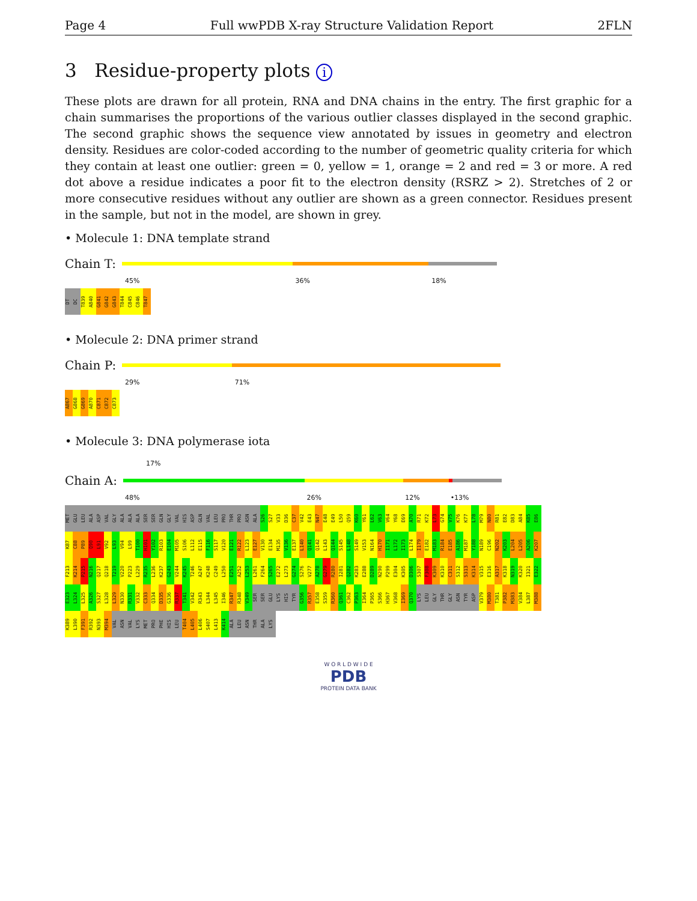Page 4 Full wwPDB X-ray Structure Validation Report 2FLN
3 Residue-property plots i
These plots are drawn for all protein, RNA and DNA chains in the entry. The first graphic for a chain summarises the proportions of the various outlier classes displayed in the second graphic. The second graphic shows the sequence view annotated by issues in geometry and electron density. Residues are color-coded according to the number of geometric quality criteria for which they contain at least one outlier: green = 0, yellow = 1, orange = 2 and red = 3 or more. A red dot above a residue indicates a poor fit to the electron density (RSRZ > 2). Stretches of 2 or more consecutive residues without any outlier are shown as a green connector. Residues present in the sample, but not in the model, are shown in grey.
• Molecule 1: DNA template strand
Chain T:
45% 36% 18%
DT
DC
T839
A840
G841
G842
G843
T844
C845
C846
T847
• Molecule 2: DNA primer strand
Chain P:
29% 71%
A867
G868
G869
A870
C871
C872
C873
• Molecule 3: DNA polymerase iota
17%
Chain A:
48% 26% 12% • 13%
MET
GLU
LEU
ALA
ASP
VAL
GLY
ALA
ALA
ALA
SER
SER
GLN
GLY
VAL
HIS
ASP
GLN
VAL
LEU
PRO
THR
PRO
ASN
ALA
S26
S27
V33
D36
C37
V42
E43
N47
E48
E49
L50
Q59
K60
Y61
L62
V63
V64
Y68
E69
A70
R71
K72
L73
G74
V75
K76
K77
L78
M79
N80
R81
E82
D83
A84
K85
E86
K87
C88
P89
Q90
L91
V92
L93
V94
L99
T100
H101
Y102
R103
E104
M105
S106
L112
E115
F116
S117
V120
E121
R122
L123
E127
V130
E134
M135
V136
E137
L140
Q141
Q142
L143
Q144
S145
L148
S149
V153
N164
H170
I171
L172
I173
L174
I179
E182
M183
R184
E185
A186
M187
Y188
N189
C196
N202
K203
L204
L205
A206
K207
F213
K214
P215
N216
Q217
Q218
T219
V220
P223
L229
R235
L236
K237
G243
V244
K245
T246
A247
K248
C249
L250
E251
A252
L253
L261
F264
S265
E272
L273
G274
S276
V277
A278
G279
R280
I281
Q282
K283
E288
D289
N290
P299
E304
K305
D306
S307
F308
K309
K310
C311
S312
S313
K314
V315
E316
A317
K318
N319
K320
I321
E322
E323
L324
L325
A326
S327
L328
L329
N330
R331
V332
C333
Q334
D335
G336
R337
T341
V342
R343
L344
L345
I346
R347
R348
V349
SER
SER
GLU
LYS
HIS
TYR
G356
R357
E358
S359
R360
Q361
C362
P363
I364
P365
S366
H367
V368
I369
Q370
LYS
LEU
GLY
THR
GLY
ASN
TYR
ASP
V379
M380
T381
P382
M383
V384
L387
M388
K389
L390
F391
R392
N393
M394
VAL
ASN
VAL
LYS
MET
PRO
PHE
HIS
LEU
T404
L405
L406
S407
L413
K414
ALA
LEU
ASN
THR
ALA
LYS
W O R L D W I D E
PDB
PROTEIN DATA BANK